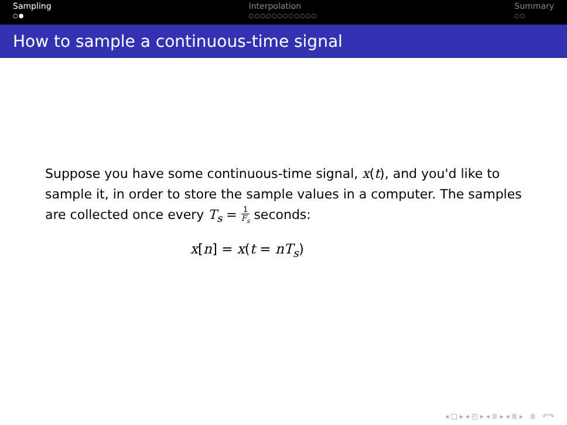Sampling
○●
Interpolation
○○○○○○○○○○○○
Summary
○○
How to sample a continuous-time signal
Suppose you have some continuous-time signal, x(t), and you'd like to sample it, in order to store the sample values in a computer. The samples are collected once every T<sub>s</sub> = 1 F<sub>s</sub> seconds:
x[n] = x(t = nT<sub>s</sub>)
◂ □ ▸ ◂ ◰ ▸ ◂ ≣ ▸ ◂ ≣ ▸ ≣ ↶↷